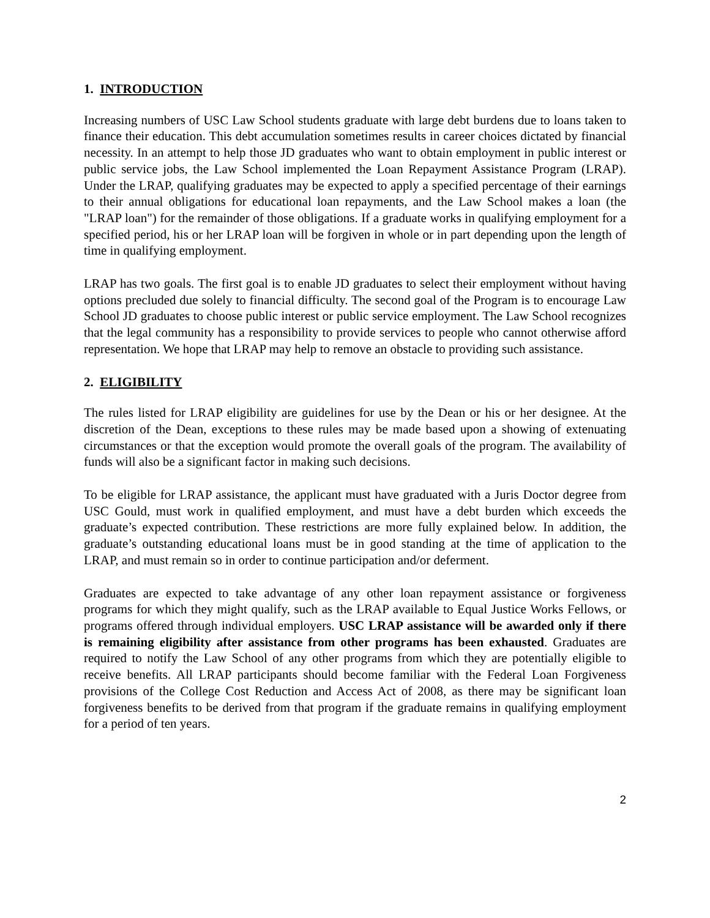1. INTRODUCTION
Increasing numbers of USC Law School students graduate with large debt burdens due to loans taken to finance their education. This debt accumulation sometimes results in career choices dictated by financial necessity. In an attempt to help those JD graduates who want to obtain employment in public interest or public service jobs, the Law School implemented the Loan Repayment Assistance Program (LRAP). Under the LRAP, qualifying graduates may be expected to apply a specified percentage of their earnings to their annual obligations for educational loan repayments, and the Law School makes a loan (the "LRAP loan") for the remainder of those obligations. If a graduate works in qualifying employment for a specified period, his or her LRAP loan will be forgiven in whole or in part depending upon the length of time in qualifying employment.
LRAP has two goals. The first goal is to enable JD graduates to select their employment without having options precluded due solely to financial difficulty. The second goal of the Program is to encourage Law School JD graduates to choose public interest or public service employment. The Law School recognizes that the legal community has a responsibility to provide services to people who cannot otherwise afford representation. We hope that LRAP may help to remove an obstacle to providing such assistance.
2. ELIGIBILITY
The rules listed for LRAP eligibility are guidelines for use by the Dean or his or her designee. At the discretion of the Dean, exceptions to these rules may be made based upon a showing of extenuating circumstances or that the exception would promote the overall goals of the program. The availability of funds will also be a significant factor in making such decisions.
To be eligible for LRAP assistance, the applicant must have graduated with a Juris Doctor degree from USC Gould, must work in qualified employment, and must have a debt burden which exceeds the graduate’s expected contribution. These restrictions are more fully explained below. In addition, the graduate’s outstanding educational loans must be in good standing at the time of application to the LRAP, and must remain so in order to continue participation and/or deferment.
Graduates are expected to take advantage of any other loan repayment assistance or forgiveness programs for which they might qualify, such as the LRAP available to Equal Justice Works Fellows, or programs offered through individual employers. USC LRAP assistance will be awarded only if there is remaining eligibility after assistance from other programs has been exhausted. Graduates are required to notify the Law School of any other programs from which they are potentially eligible to receive benefits. All LRAP participants should become familiar with the Federal Loan Forgiveness provisions of the College Cost Reduction and Access Act of 2008, as there may be significant loan forgiveness benefits to be derived from that program if the graduate remains in qualifying employment for a period of ten years.
2